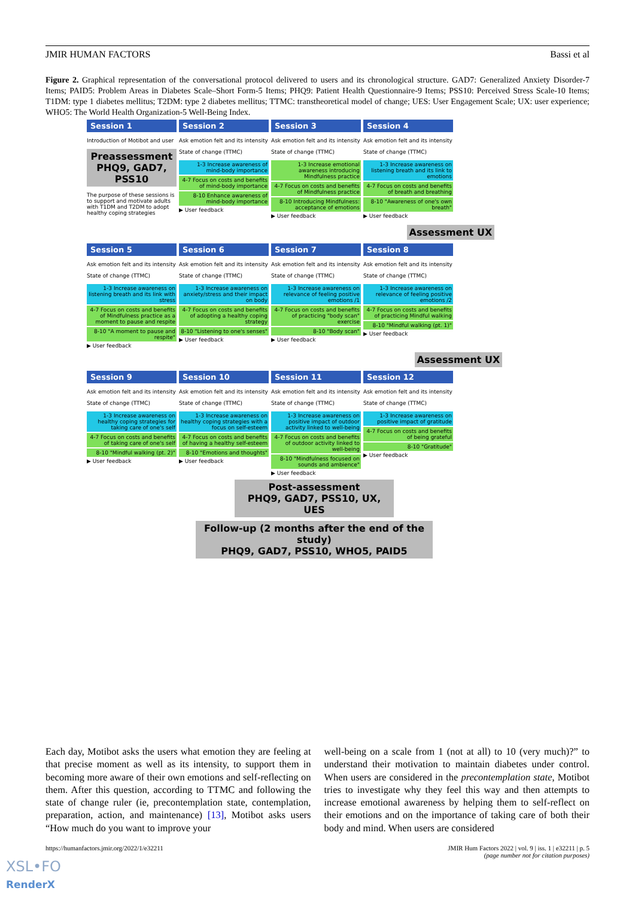JMIR HUMAN FACTORS Bassi et al
Figure 2. Graphical representation of the conversational protocol delivered to users and its chronological structure. GAD7: Generalized Anxiety Disorder-7 Items; PAID5: Problem Areas in Diabetes Scale–Short Form-5 Items; PHQ9: Patient Health Questionnaire-9 Items; PSS10: Perceived Stress Scale-10 Items; T1DM: type 1 diabetes mellitus; T2DM: type 2 diabetes mellitus; TTMC: transtheoretical model of change; UES: User Engagement Scale; UX: user experience; WHO5: The World Health Organization-5 Well-Being Index.
Session 1
Introduction of Motibot and user
Preassessment
PHQ9, GAD7, PSS10
The purpose of these sessions is to support and motivate adults with T1DM and T2DM to adopt healthy coping strategies
Session 2
Ask emotion felt and its intensity
State of change (TTMC)
1-3 Increase awareness of mind-body importance
4-7 Focus on costs and benefits of mind-body importance
8-10 Enhance awareness of mind-body importance
▶ User feedback
Session 3
Ask emotion felt and its intensity
State of change (TTMC)
1-3 Increase emotional awareness introducing Mindfulness practice
4-7 Focus on costs and benefits of Mindfulness practice
8-10 Introducing Mindfulness: acceptance of emotions
▶ User feedback
Session 4
Ask emotion felt and its intensity
State of change (TTMC)
1-3 Increase awareness on listening breath and its link to emotions
4-7 Focus on costs and benefits of breath and breathing
8-10 "Awareness of one's own breath"
▶ User feedback
Assessment UX
Session 5
Ask emotion felt and its intensity
State of change (TTMC)
1-3 Increase awareness on listening breath and its link with stress
4-7 Focus on costs and benefits of Mindfulness practice as a moment to pause and respite
8-10 "A moment to pause and respite"
▶ User feedback
Session 6
Ask emotion felt and its intensity
State of change (TTMC)
1-3 Increase awareness on anxiety/stress and their impact on body
4-7 Focus on costs and benefits of adopting a healthy coping strategy
8-10 "Listening to one's senses"
▶ User feedback
Session 7
Ask emotion felt and its intensity
State of change (TTMC)
1-3 Increase awareness on relevance of feeling positive emotions /1
4-7 Focus on costs and benefits of practicing "body scan" exercise
8-10 "Body scan"
▶ User feedback
Session 8
Ask emotion felt and its intensity
State of change (TTMC)
1-3 Increase awareness on relevance of feeling positive emotions /2
4-7 Focus on costs and benefits of practicing Mindful walking
8-10 "Mindful walking (pt. 1)"
▶ User feedback
Assessment UX
Session 9
Ask emotion felt and its intensity
State of change (TTMC)
1-3 Increase awareness on healthy coping strategies for taking care of one's self
4-7 Focus on costs and benefits of taking care of one's self
8-10 "Mindful walking (pt. 2)"
▶ User feedback
Session 10
Ask emotion felt and its intensity
State of change (TTMC)
1-3 Increase awareness on healthy coping strategies with a focus on self-esteem
4-7 Focus on costs and benefits of having a healthy self-esteem
8-10 "Emotions and thoughts"
▶ User feedback
Session 11
Ask emotion felt and its intensity
State of change (TTMC)
1-3 Increase awareness on positive impact of outdoor activity linked to well-being
4-7 Focus on costs and benefits of outdoor activity linked to well-being
8-10 "Mindfulness focused on sounds and ambience"
▶ User feedback
Session 12
Ask emotion felt and its intensity
State of change (TTMC)
1-3 Increase awareness on positive impact of gratitude
4-7 Focus on costs and benefits of being grateful
8-10 "Gratitude"
▶ User feedback
Post-assessment
PHQ9, GAD7, PSS10, UX, UES
Follow-up (2 months after the end of the study)
PHQ9, GAD7, PSS10, WHO5, PAID5
Each day, Motibot asks the users what emotion they are feeling at that precise moment as well as its intensity, to support them in becoming more aware of their own emotions and self-reflecting on them. After this question, according to TTMC and following the state of change ruler (ie, precontemplation state, contemplation, preparation, action, and maintenance) [13], Motibot asks users “How much do you want to improve your
well-being on a scale from 1 (not at all) to 10 (very much)?” to understand their motivation to maintain diabetes under control. When users are considered in the precontemplation state, Motibot tries to investigate why they feel this way and then attempts to increase emotional awareness by helping them to self-reflect on their emotions and on the importance of taking care of both their body and mind. When users are considered
https://humanfactors.jmir.org/2022/1/e32211 JMIR Hum Factors 2022 | vol. 9 | iss. 1 | e32211 | p. 5
(page number not for citation purposes)
XSL•FO
RenderX